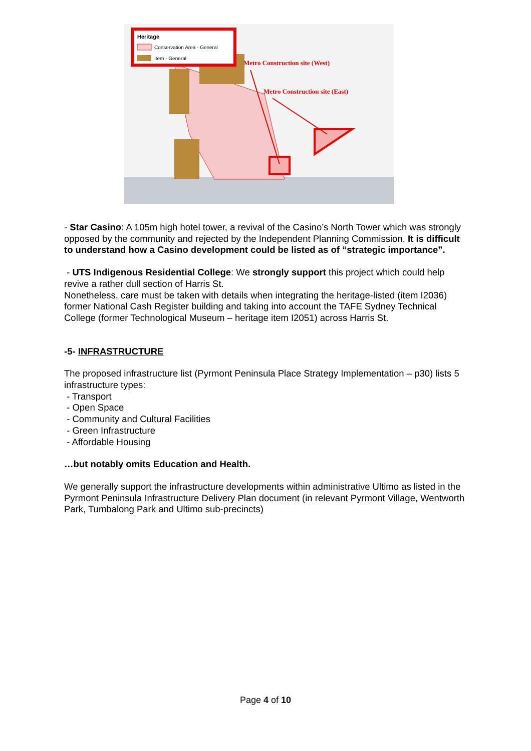Heritage
Conservation Area - General
Item - General
Metro Construction site (West)
Metro Construction site (East)
- Star Casino: A 105m high hotel tower, a revival of the Casino’s North Tower which was strongly opposed by the community and rejected by the Independent Planning Commission. It is difficult to understand how a Casino development could be listed as of “strategic importance”.
- UTS Indigenous Residential College: We strongly support this project which could help revive a rather dull section of Harris St.
Nonetheless, care must be taken with details when integrating the heritage-listed (item I2036) former National Cash Register building and taking into account the TAFE Sydney Technical College (former Technological Museum – heritage item I2051) across Harris St.
-5- INFRASTRUCTURE
The proposed infrastructure list (Pyrmont Peninsula Place Strategy Implementation – p30) lists 5 infrastructure types:
- Transport
- Open Space
- Community and Cultural Facilities
- Green Infrastructure
- Affordable Housing
…but notably omits Education and Health.
We generally support the infrastructure developments within administrative Ultimo as listed in the Pyrmont Peninsula Infrastructure Delivery Plan document (in relevant Pyrmont Village, Wentworth Park, Tumbalong Park and Ultimo sub-precincts)
Page 4 of 10